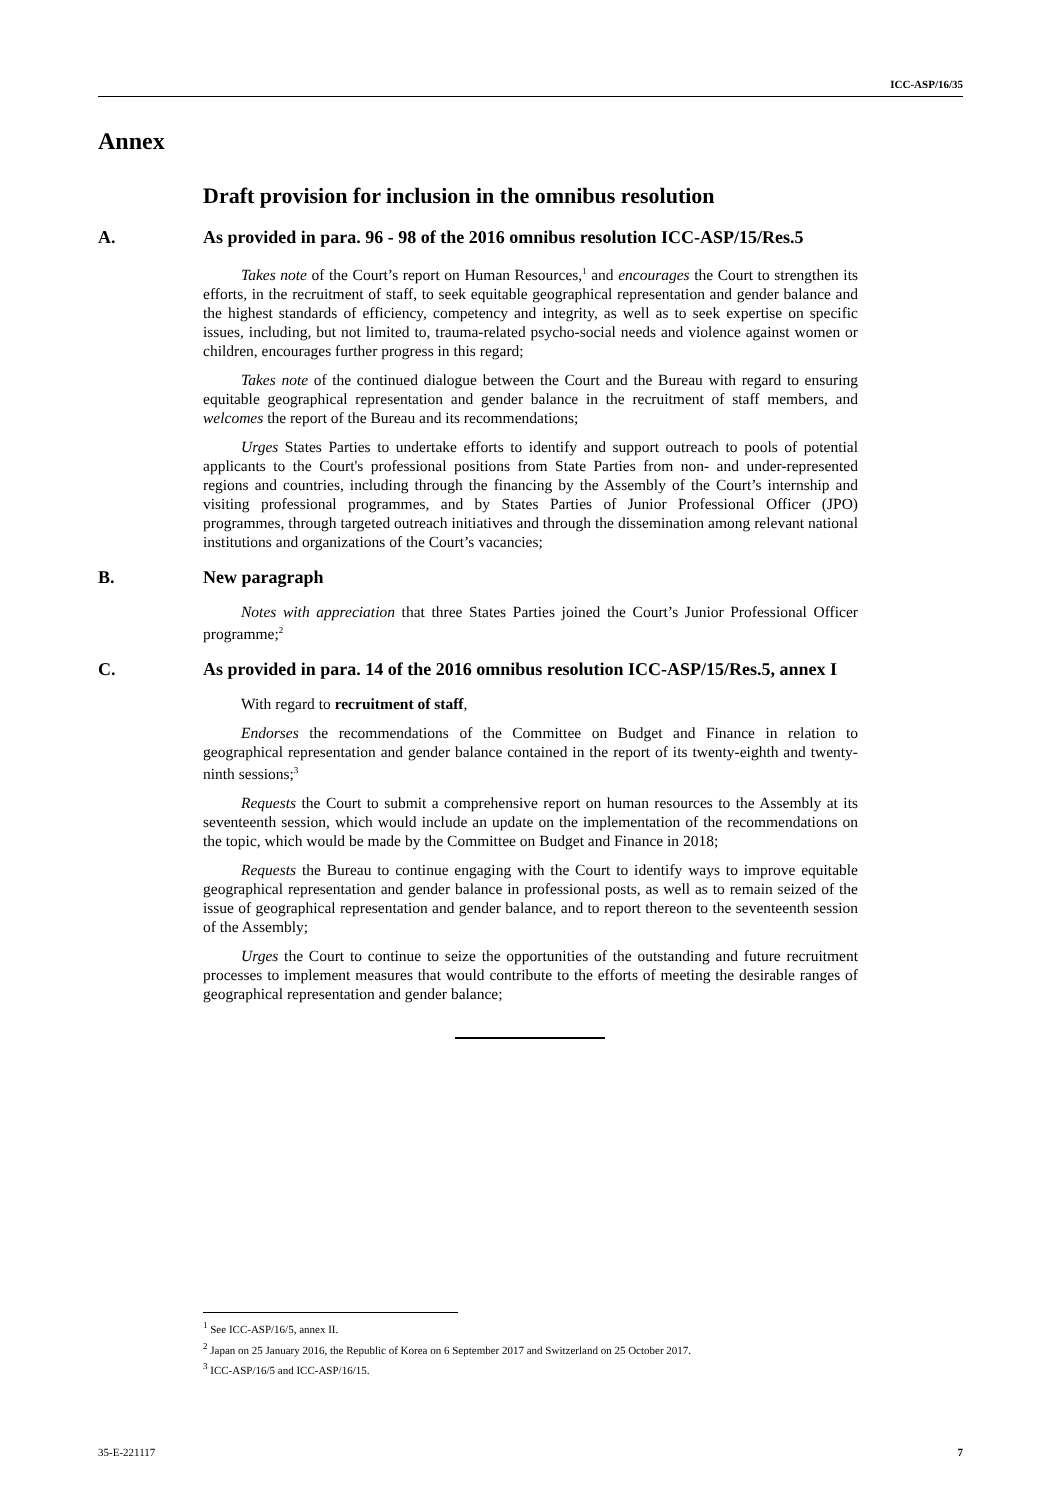ICC-ASP/16/35
Annex
Draft provision for inclusion in the omnibus resolution
A. As provided in para. 96 - 98 of the 2016 omnibus resolution ICC-ASP/15/Res.5
Takes note of the Court’s report on Human Resources,<sup>1</sup> and encourages the Court to strengthen its efforts, in the recruitment of staff, to seek equitable geographical representation and gender balance and the highest standards of efficiency, competency and integrity, as well as to seek expertise on specific issues, including, but not limited to, trauma-related psycho-social needs and violence against women or children, encourages further progress in this regard;
Takes note of the continued dialogue between the Court and the Bureau with regard to ensuring equitable geographical representation and gender balance in the recruitment of staff members, and welcomes the report of the Bureau and its recommendations;
Urges States Parties to undertake efforts to identify and support outreach to pools of potential applicants to the Court's professional positions from State Parties from non- and under-represented regions and countries, including through the financing by the Assembly of the Court’s internship and visiting professional programmes, and by States Parties of Junior Professional Officer (JPO) programmes, through targeted outreach initiatives and through the dissemination among relevant national institutions and organizations of the Court’s vacancies;
B. New paragraph
Notes with appreciation that three States Parties joined the Court’s Junior Professional Officer programme;<sup>2</sup>
C. As provided in para. 14 of the 2016 omnibus resolution ICC-ASP/15/Res.5, annex I
With regard to recruitment of staff,
Endorses the recommendations of the Committee on Budget and Finance in relation to geographical representation and gender balance contained in the report of its twenty-eighth and twenty-ninth sessions;<sup>3</sup>
Requests the Court to submit a comprehensive report on human resources to the Assembly at its seventeenth session, which would include an update on the implementation of the recommendations on the topic, which would be made by the Committee on Budget and Finance in 2018;
Requests the Bureau to continue engaging with the Court to identify ways to improve equitable geographical representation and gender balance in professional posts, as well as to remain seized of the issue of geographical representation and gender balance, and to report thereon to the seventeenth session of the Assembly;
Urges the Court to continue to seize the opportunities of the outstanding and future recruitment processes to implement measures that would contribute to the efforts of meeting the desirable ranges of geographical representation and gender balance;
<sup>1</sup> See ICC-ASP/16/5, annex II.
<sup>2</sup> Japan on 25 January 2016, the Republic of Korea on 6 September 2017 and Switzerland on 25 October 2017.
<sup>3</sup> ICC-ASP/16/5 and ICC-ASP/16/15.
35-E-221117 7